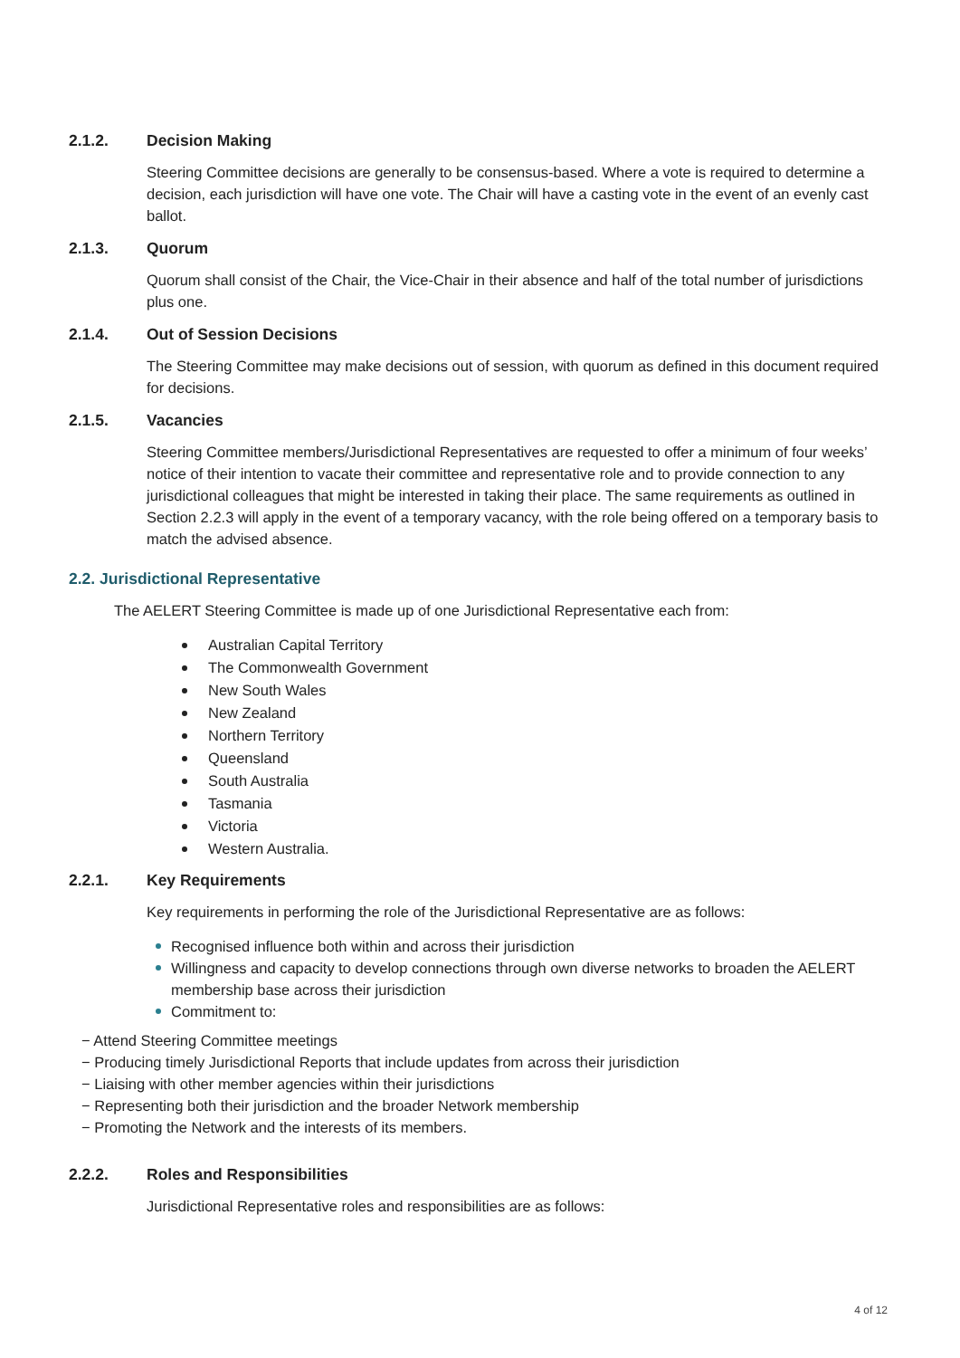2.1.2. Decision Making
Steering Committee decisions are generally to be consensus-based. Where a vote is required to determine a decision, each jurisdiction will have one vote. The Chair will have a casting vote in the event of an evenly cast ballot.
2.1.3. Quorum
Quorum shall consist of the Chair, the Vice-Chair in their absence and half of the total number of jurisdictions plus one.
2.1.4. Out of Session Decisions
The Steering Committee may make decisions out of session, with quorum as defined in this document required for decisions.
2.1.5. Vacancies
Steering Committee members/Jurisdictional Representatives are requested to offer a minimum of four weeks’ notice of their intention to vacate their committee and representative role and to provide connection to any jurisdictional colleagues that might be interested in taking their place. The same requirements as outlined in Section 2.2.3 will apply in the event of a temporary vacancy, with the role being offered on a temporary basis to match the advised absence.
2.2. Jurisdictional Representative
The AELERT Steering Committee is made up of one Jurisdictional Representative each from:
Australian Capital Territory
The Commonwealth Government
New South Wales
New Zealand
Northern Territory
Queensland
South Australia
Tasmania
Victoria
Western Australia.
2.2.1. Key Requirements
Key requirements in performing the role of the Jurisdictional Representative are as follows:
Recognised influence both within and across their jurisdiction
Willingness and capacity to develop connections through own diverse networks to broaden the AELERT membership base across their jurisdiction
Commitment to:
− Attend Steering Committee meetings
− Producing timely Jurisdictional Reports that include updates from across their jurisdiction
− Liaising with other member agencies within their jurisdictions
− Representing both their jurisdiction and the broader Network membership
− Promoting the Network and the interests of its members.
2.2.2. Roles and Responsibilities
Jurisdictional Representative roles and responsibilities are as follows:
4 of 12